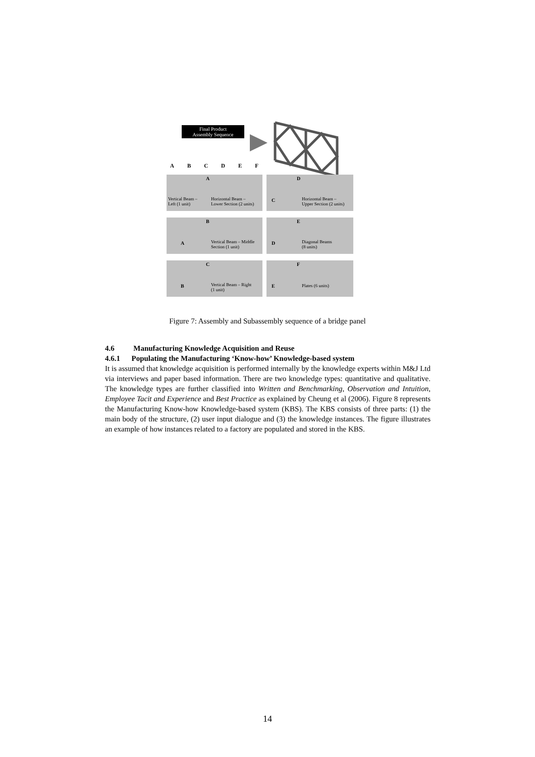Final Product
Assembly Sequence
A B C D E F
A
Vertical Beam –
Left (1 unit)
Horizontal Beam –
Lower Section (2 units)
D
C Horizontal Beam –
Upper Section (2 units)
B
A Vertical Beam – Middle
Section (1 unit)
E
D Diagonal Beams
(8 units)
C
B Vertical Beam – Right
(1 unit)
F
E Plates (6 units)
Figure 7: Assembly and Subassembly sequence of a bridge panel
4.6 Manufacturing Knowledge Acquisition and Reuse
4.6.1 Populating the Manufacturing ‘Know-how’ Knowledge-based system
It is assumed that knowledge acquisition is performed internally by the knowledge experts within M&J Ltd via interviews and paper based information. There are two knowledge types: quantitative and qualitative. The knowledge types are further classified into Written and Benchmarking, Observation and Intuition, Employee Tacit and Experience and Best Practice as explained by Cheung et al (2006). Figure 8 represents the Manufacturing Know-how Knowledge-based system (KBS). The KBS consists of three parts: (1) the main body of the structure, (2) user input dialogue and (3) the knowledge instances. The figure illustrates an example of how instances related to a factory are populated and stored in the KBS.
14